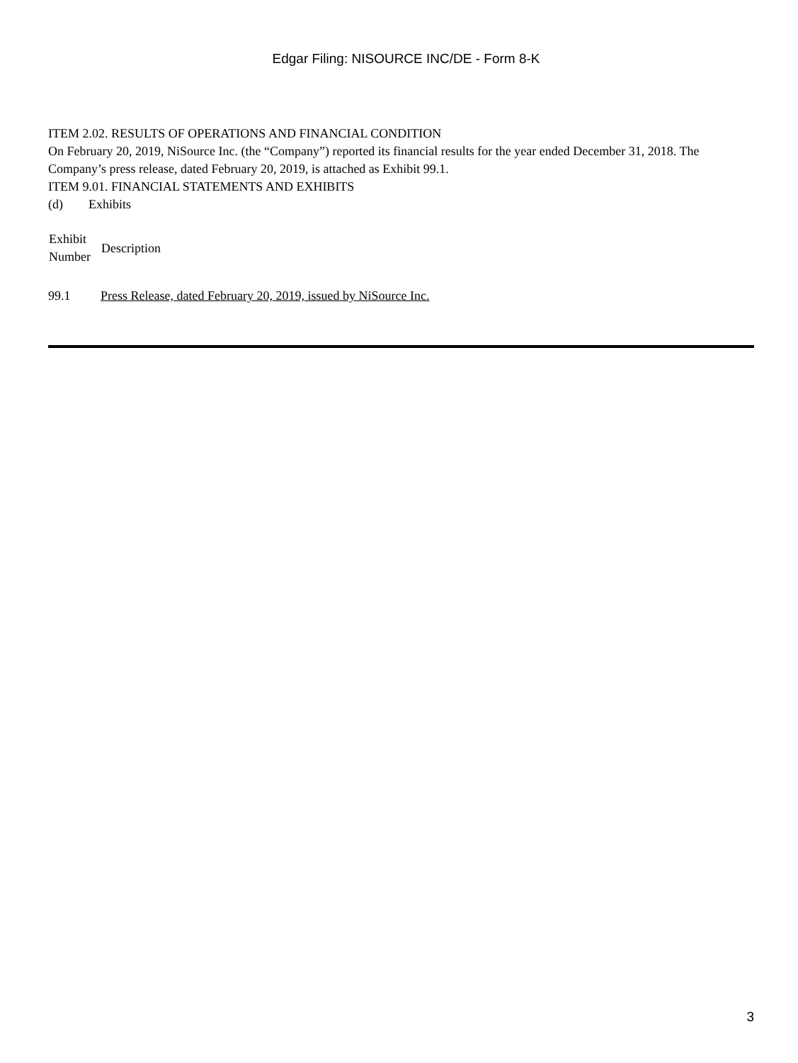Edgar Filing: NISOURCE INC/DE - Form 8-K
ITEM 2.02. RESULTS OF OPERATIONS AND FINANCIAL CONDITION
On February 20, 2019, NiSource Inc. (the “Company”) reported its financial results for the year ended December 31, 2018. The Company’s press release, dated February 20, 2019, is attached as Exhibit 99.1.
ITEM 9.01. FINANCIAL STATEMENTS AND EXHIBITS
(d) Exhibits
| Exhibit Number | Description |
| --- | --- |
| 99.1 | Press Release, dated February 20, 2019, issued by NiSource Inc. |
3